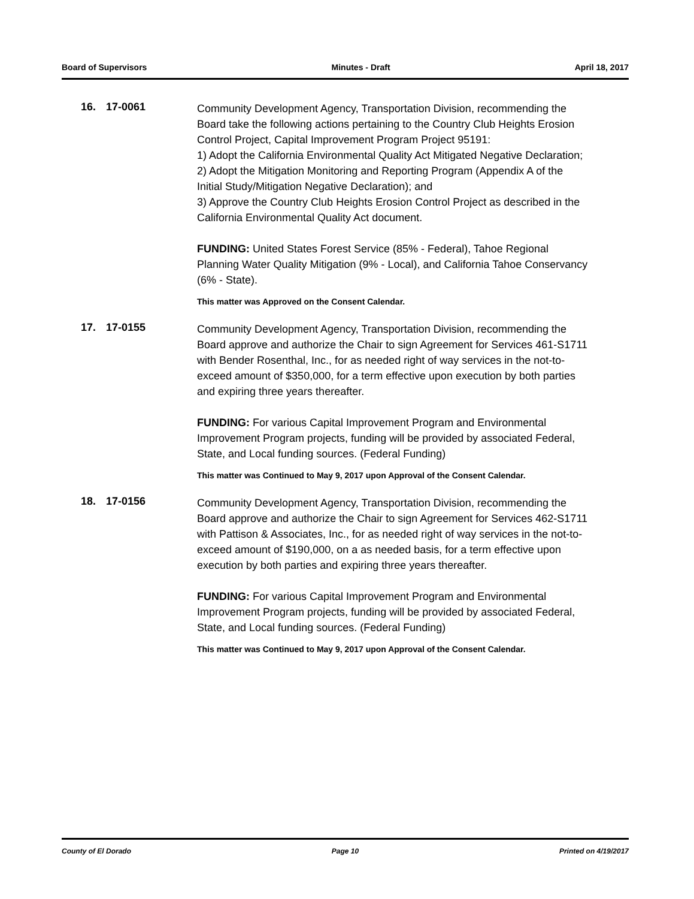Board of Supervisors Minutes - Draft April 18, 2017
16. 17-0061
Community Development Agency, Transportation Division, recommending the Board take the following actions pertaining to the Country Club Heights Erosion Control Project, Capital Improvement Program Project 95191:
1) Adopt the California Environmental Quality Act Mitigated Negative Declaration;
2) Adopt the Mitigation Monitoring and Reporting Program (Appendix A of the Initial Study/Mitigation Negative Declaration); and
3) Approve the Country Club Heights Erosion Control Project as described in the California Environmental Quality Act document.
FUNDING: United States Forest Service (85% - Federal), Tahoe Regional Planning Water Quality Mitigation (9% - Local), and California Tahoe Conservancy (6% - State).
This matter was Approved on the Consent Calendar.
17. 17-0155
Community Development Agency, Transportation Division, recommending the Board approve and authorize the Chair to sign Agreement for Services 461-S1711 with Bender Rosenthal, Inc., for as needed right of way services in the not-to-exceed amount of $350,000, for a term effective upon execution by both parties and expiring three years thereafter.
FUNDING: For various Capital Improvement Program and Environmental Improvement Program projects, funding will be provided by associated Federal, State, and Local funding sources. (Federal Funding)
This matter was Continued to May 9, 2017 upon Approval of the Consent Calendar.
18. 17-0156
Community Development Agency, Transportation Division, recommending the Board approve and authorize the Chair to sign Agreement for Services 462-S1711 with Pattison & Associates, Inc., for as needed right of way services in the not-to-exceed amount of $190,000, on a as needed basis, for a term effective upon execution by both parties and expiring three years thereafter.
FUNDING: For various Capital Improvement Program and Environmental Improvement Program projects, funding will be provided by associated Federal, State, and Local funding sources. (Federal Funding)
This matter was Continued to May 9, 2017 upon Approval of the Consent Calendar.
County of El Dorado Page 10 Printed on 4/19/2017